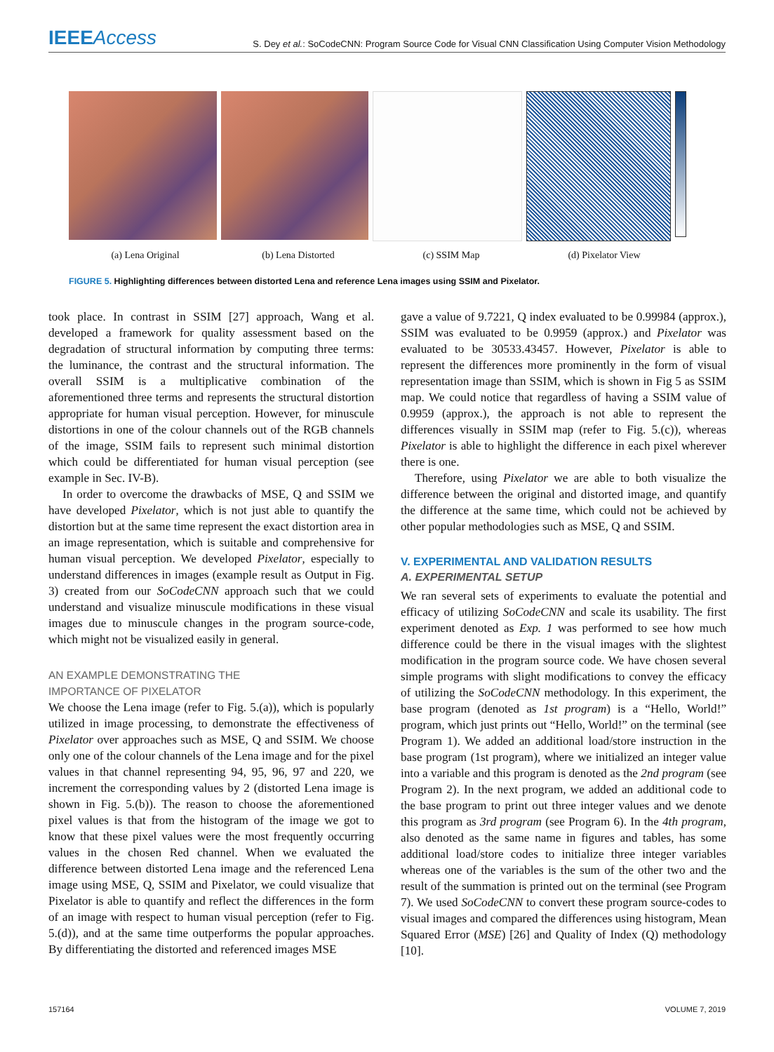IEEEAccess
S. Dey et al.: SoCodeCNN: Program Source Code for Visual CNN Classification Using Computer Vision Methodology
(a) Lena Original (b) Lena Distorted (c) SSIM Map (d) Pixelator View
FIGURE 5. Highlighting differences between distorted Lena and reference Lena images using SSIM and Pixelator.
took place. In contrast in SSIM [27] approach, Wang et al. developed a framework for quality assessment based on the degradation of structural information by computing three terms: the luminance, the contrast and the structural information. The overall SSIM is a multiplicative combination of the aforementioned three terms and represents the structural distortion appropriate for human visual perception. However, for minuscule distortions in one of the colour channels out of the RGB channels of the image, SSIM fails to represent such minimal distortion which could be differentiated for human visual perception (see example in Sec. IV-B).
In order to overcome the drawbacks of MSE, Q and SSIM we have developed Pixelator, which is not just able to quantify the distortion but at the same time represent the exact distortion area in an image representation, which is suitable and comprehensive for human visual perception. We developed Pixelator, especially to understand differences in images (example result as Output in Fig. 3) created from our SoCodeCNN approach such that we could understand and visualize minuscule modifications in these visual images due to minuscule changes in the program source-code, which might not be visualized easily in general.
AN EXAMPLE DEMONSTRATING THE
IMPORTANCE OF PIXELATOR
We choose the Lena image (refer to Fig. 5.(a)), which is popularly utilized in image processing, to demonstrate the effectiveness of Pixelator over approaches such as MSE, Q and SSIM. We choose only one of the colour channels of the Lena image and for the pixel values in that channel representing 94, 95, 96, 97 and 220, we increment the corresponding values by 2 (distorted Lena image is shown in Fig. 5.(b)). The reason to choose the aforementioned pixel values is that from the histogram of the image we got to know that these pixel values were the most frequently occurring values in the chosen Red channel. When we evaluated the difference between distorted Lena image and the referenced Lena image using MSE, Q, SSIM and Pixelator, we could visualize that Pixelator is able to quantify and reflect the differences in the form of an image with respect to human visual perception (refer to Fig. 5.(d)), and at the same time outperforms the popular approaches. By differentiating the distorted and referenced images MSE
gave a value of 9.7221, Q index evaluated to be 0.99984 (approx.), SSIM was evaluated to be 0.9959 (approx.) and Pixelator was evaluated to be 30533.43457. However, Pixelator is able to represent the differences more prominently in the form of visual representation image than SSIM, which is shown in Fig 5 as SSIM map. We could notice that regardless of having a SSIM value of 0.9959 (approx.), the approach is not able to represent the differences visually in SSIM map (refer to Fig. 5.(c)), whereas Pixelator is able to highlight the difference in each pixel wherever there is one.
Therefore, using Pixelator we are able to both visualize the difference between the original and distorted image, and quantify the difference at the same time, which could not be achieved by other popular methodologies such as MSE, Q and SSIM.
V. EXPERIMENTAL AND VALIDATION RESULTS
A. EXPERIMENTAL SETUP
We ran several sets of experiments to evaluate the potential and efficacy of utilizing SoCodeCNN and scale its usability. The first experiment denoted as Exp. 1 was performed to see how much difference could be there in the visual images with the slightest modification in the program source code. We have chosen several simple programs with slight modifications to convey the efficacy of utilizing the SoCodeCNN methodology. In this experiment, the base program (denoted as 1st program) is a “Hello, World!” program, which just prints out “Hello, World!” on the terminal (see Program 1). We added an additional load/store instruction in the base program (1st program), where we initialized an integer value into a variable and this program is denoted as the 2nd program (see Program 2). In the next program, we added an additional code to the base program to print out three integer values and we denote this program as 3rd program (see Program 6). In the 4th program, also denoted as the same name in figures and tables, has some additional load/store codes to initialize three integer variables whereas one of the variables is the sum of the other two and the result of the summation is printed out on the terminal (see Program 7). We used SoCodeCNN to convert these program source-codes to visual images and compared the differences using histogram, Mean Squared Error (MSE) [26] and Quality of Index (Q) methodology [10].
157164 VOLUME 7, 2019